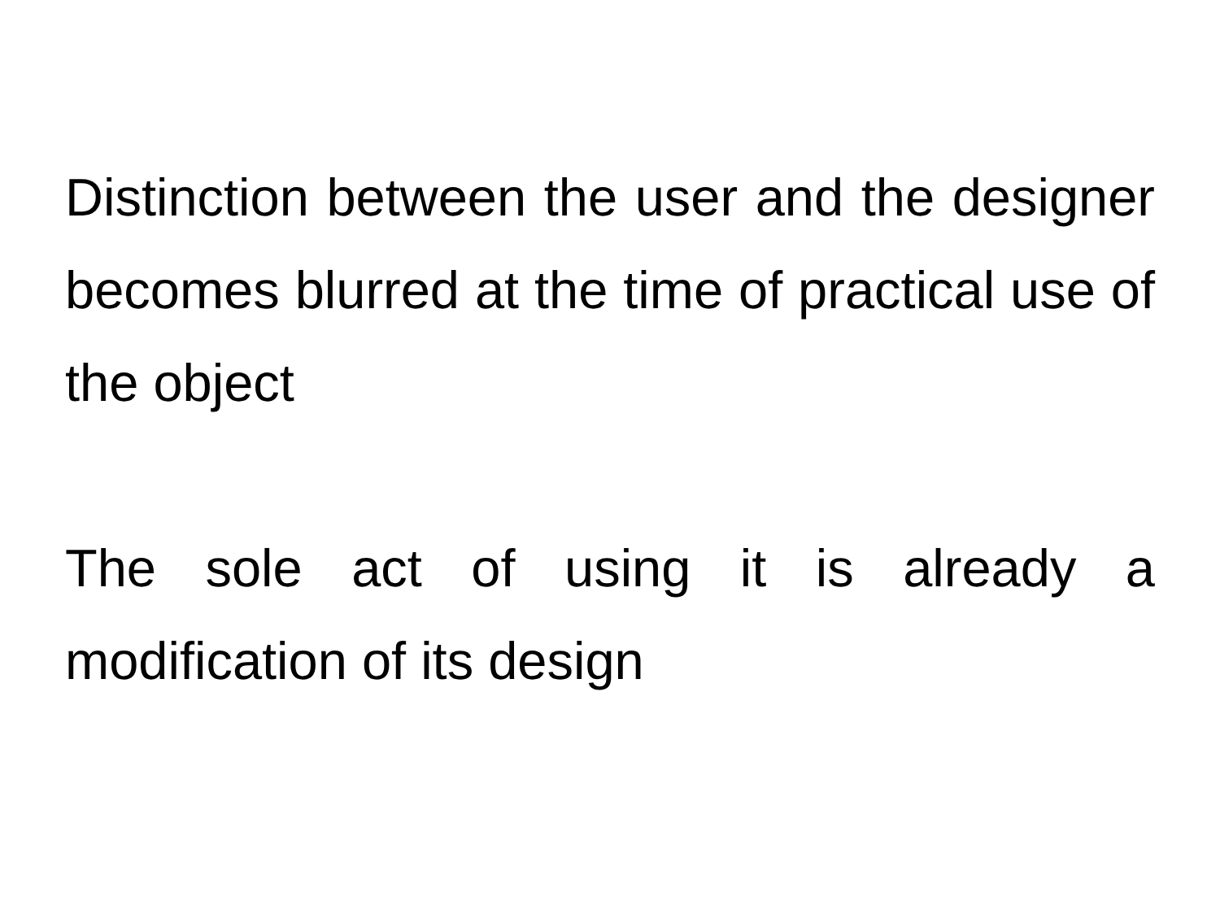Distinction between the user and the designer becomes blurred at the time of practical use of the object
The sole act of using it is already a modification of its design